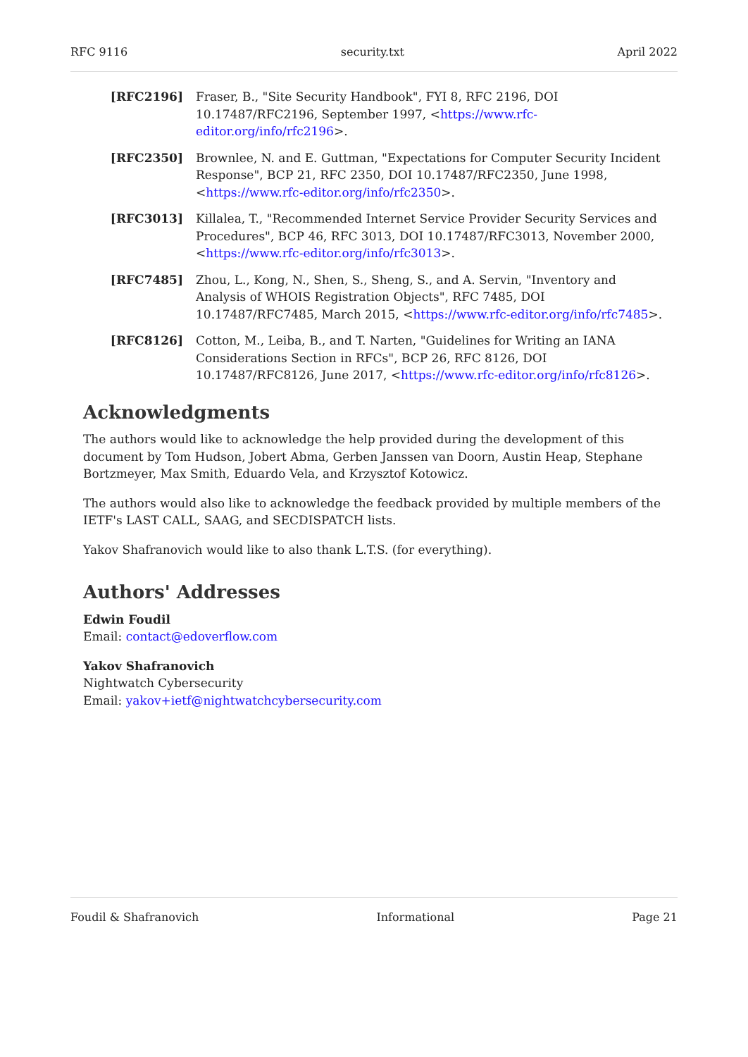RFC 9116 security.txt April 2022
[RFC2196] Fraser, B., "Site Security Handbook", FYI 8, RFC 2196, DOI 10.17487/RFC2196, September 1997, <https://www.rfc-editor.org/info/rfc2196>.
[RFC2350] Brownlee, N. and E. Guttman, "Expectations for Computer Security Incident Response", BCP 21, RFC 2350, DOI 10.17487/RFC2350, June 1998, <https://www.rfc-editor.org/info/rfc2350>.
[RFC3013] Killalea, T., "Recommended Internet Service Provider Security Services and Procedures", BCP 46, RFC 3013, DOI 10.17487/RFC3013, November 2000, <https://www.rfc-editor.org/info/rfc3013>.
[RFC7485] Zhou, L., Kong, N., Shen, S., Sheng, S., and A. Servin, "Inventory and Analysis of WHOIS Registration Objects", RFC 7485, DOI 10.17487/RFC7485, March 2015, <https://www.rfc-editor.org/info/rfc7485>.
[RFC8126] Cotton, M., Leiba, B., and T. Narten, "Guidelines for Writing an IANA Considerations Section in RFCs", BCP 26, RFC 8126, DOI 10.17487/RFC8126, June 2017, <https://www.rfc-editor.org/info/rfc8126>.
Acknowledgments
The authors would like to acknowledge the help provided during the development of this document by Tom Hudson, Jobert Abma, Gerben Janssen van Doorn, Austin Heap, Stephane Bortzmeyer, Max Smith, Eduardo Vela, and Krzysztof Kotowicz.
The authors would also like to acknowledge the feedback provided by multiple members of the IETF's LAST CALL, SAAG, and SECDISPATCH lists.
Yakov Shafranovich would like to also thank L.T.S. (for everything).
Authors' Addresses
Edwin Foudil
Email: contact@edoverflow.com
Yakov Shafranovich
Nightwatch Cybersecurity
Email: yakov+ietf@nightwatchcybersecurity.com
Foudil & Shafranovich Informational Page 21